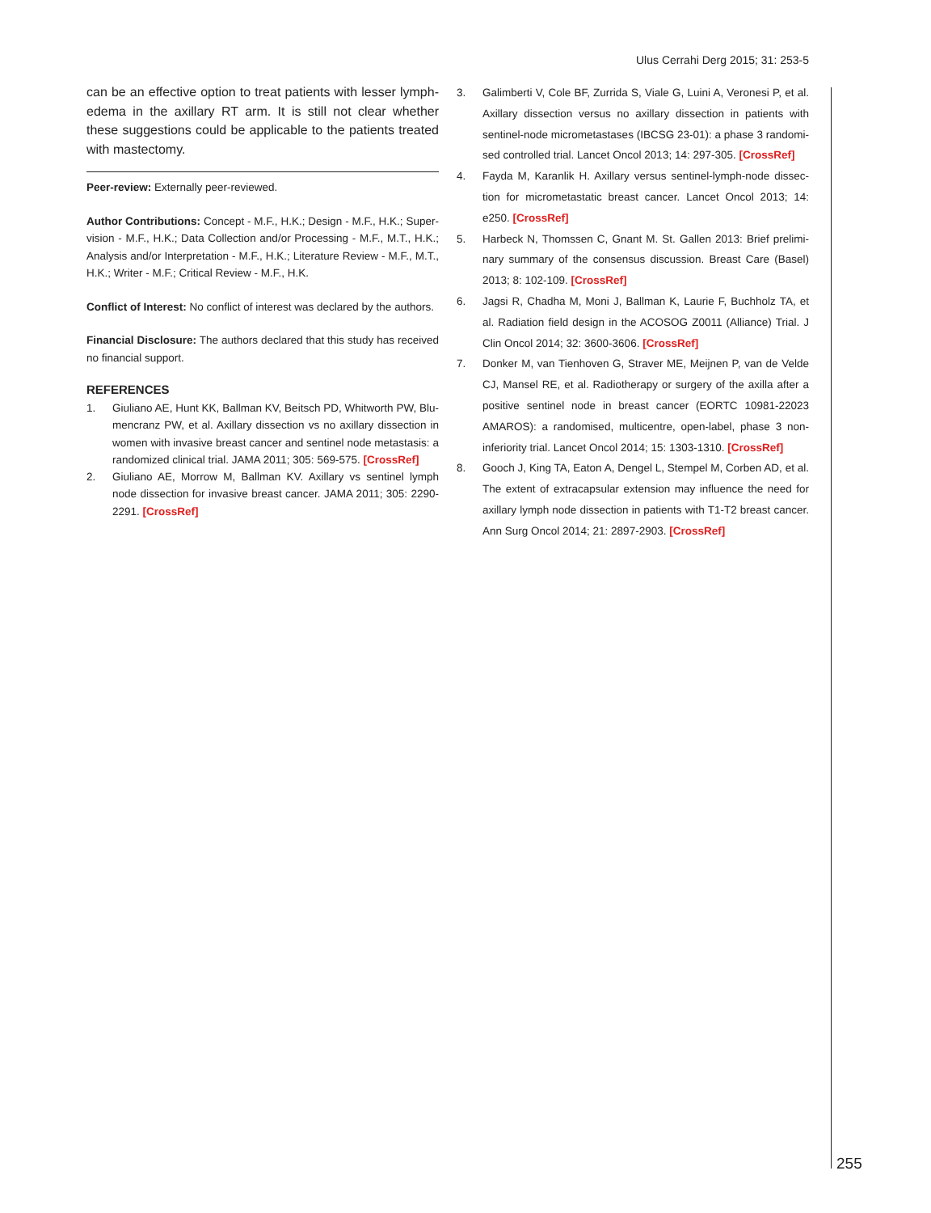Ulus Cerrahi Derg 2015; 31: 253-5
can be an effective option to treat patients with lesser lymph­edema in the axillary RT arm. It is still not clear whether these suggestions could be applicable to the patients treated with mastectomy.
Peer-review: Externally peer-reviewed.
Author Contributions: Concept - M.F., H.K.; Design - M.F., H.K.; Super­vision - M.F., H.K.; Data Collection and/or Processing - M.F., M.T., H.K.; Analysis and/or Interpretation - M.F., H.K.; Literature Review - M.F., M.T., H.K.; Writer - M.F.; Critical Review - M.F., H.K.
Conflict of Interest: No conflict of interest was declared by the au­thors.
Financial Disclosure: The authors declared that this study has re­ceived no financial support.
REFERENCES
1. Giuliano AE, Hunt KK, Ballman KV, Beitsch PD, Whitworth PW, Blu­mencranz PW, et al. Axillary dissection vs no axillary dissection in women with invasive breast cancer and sentinel node metastasis: a randomized clinical trial. JAMA 2011; 305: 569-575. [CrossRef]
2. Giuliano AE, Morrow M, Ballman KV. Axillary vs sentinel lymph node dissection for invasive breast cancer. JAMA 2011; 305: 2290-2291. [CrossRef]
3. Galimberti V, Cole BF, Zurrida S, Viale G, Luini A, Veronesi P, et al. Axillary dissection versus no axillary dissection in patients with sentinel-node micrometastases (IBCSG 23-01): a phase 3 randomi­sed controlled trial. Lancet Oncol 2013; 14: 297-305. [CrossRef]
4. Fayda M, Karanlik H. Axillary versus sentinel-lymph-node dissec­tion for micrometastatic breast cancer. Lancet Oncol 2013; 14: e250. [CrossRef]
5. Harbeck N, Thomssen C, Gnant M. St. Gallen 2013: Brief prelimi­nary summary of the consensus discussion. Breast Care (Basel) 2013; 8: 102-109. [CrossRef]
6. Jagsi R, Chadha M, Moni J, Ballman K, Laurie F, Buchholz TA, et al. Radiation field design in the ACOSOG Z0011 (Alliance) Trial. J Clin Oncol 2014; 32: 3600-3606. [CrossRef]
7. Donker M, van Tienhoven G, Straver ME, Meijnen P, van de Velde CJ, Mansel RE, et al. Radiotherapy or surgery of the axilla after a positive sentinel node in breast cancer (EORTC 10981-22023 AMAROS): a randomised, multicentre, open-label, phase 3 non-inferiority trial. Lancet Oncol 2014; 15: 1303-1310. [CrossRef]
8. Gooch J, King TA, Eaton A, Dengel L, Stempel M, Corben AD, et al. The extent of extracapsular extension may influence the need for axillary lymph node dissection in patients with T1-T2 breast cancer. Ann Surg Oncol 2014; 21: 2897-2903. [CrossRef]
255